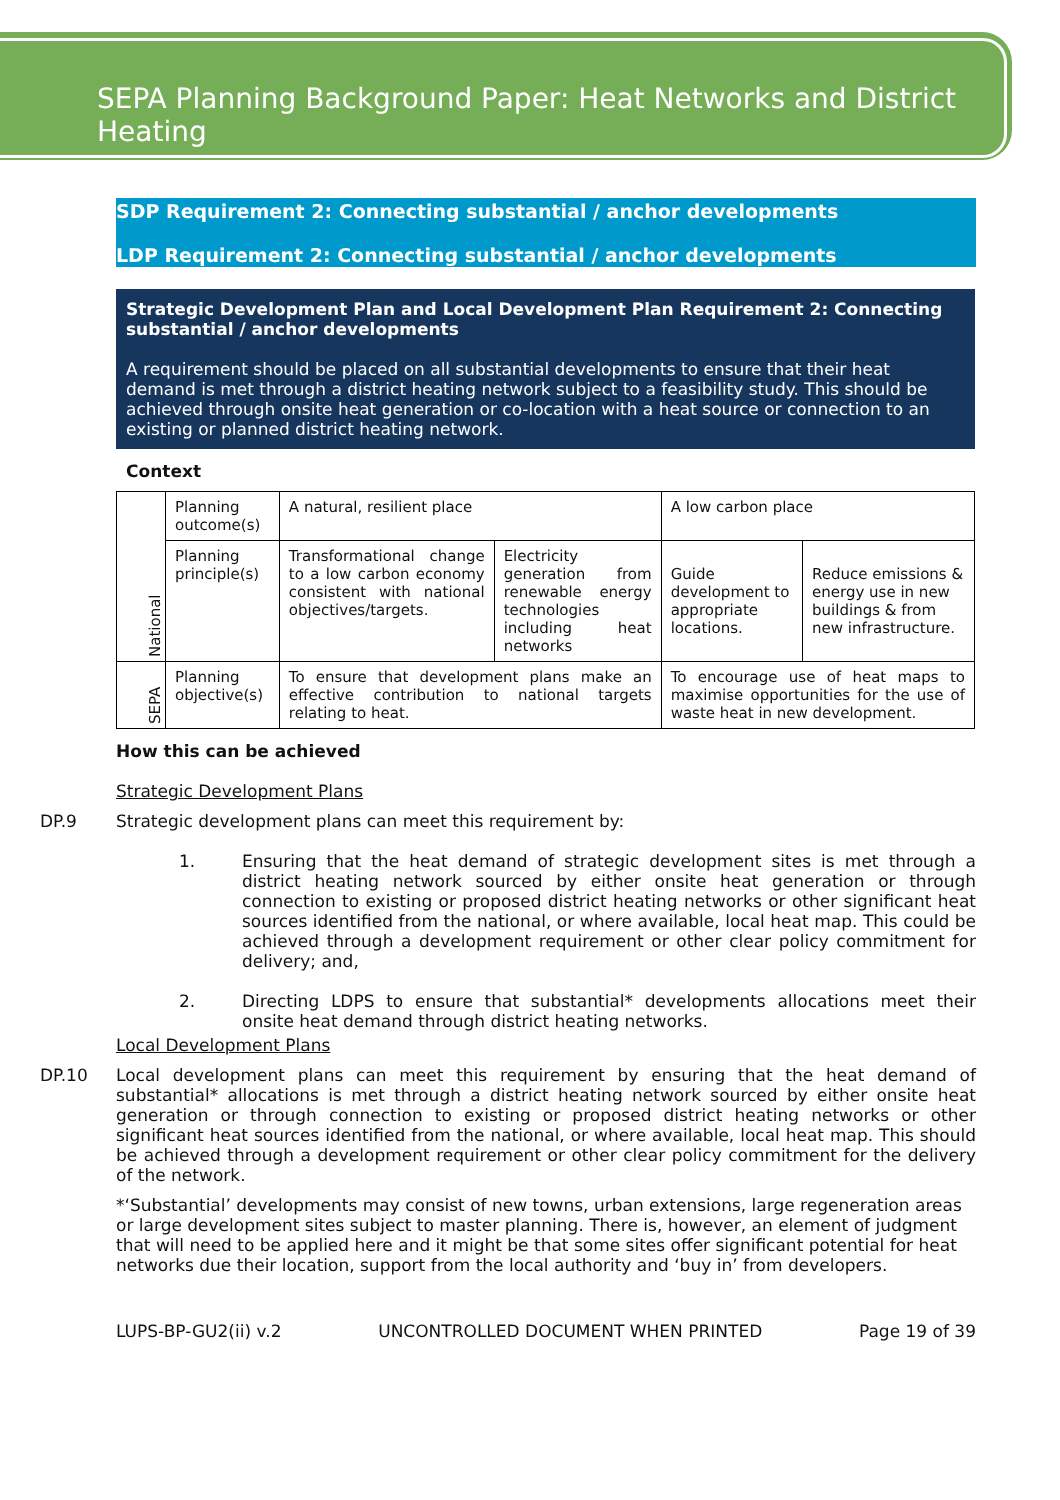SEPA Planning Background Paper: Heat Networks and District Heating
SDP Requirement 2: Connecting substantial / anchor developments
LDP Requirement 2: Connecting substantial / anchor developments
Strategic Development Plan and Local Development Plan Requirement 2: Connecting substantial / anchor developments
A requirement should be placed on all substantial developments to ensure that their heat demand is met through a district heating network subject to a feasibility study. This should be achieved through onsite heat generation or co-location with a heat source or connection to an existing or planned district heating network.
Context
| National | Planning outcome(s) | A natural, resilient place | | A low carbon place | |
| | Planning principle(s) | Transformational change to a low carbon economy consistent with national objectives/targets. | Electricity generation from renewable energy technologies including heat networks | Guide development to appropriate locations. | Reduce emissions & energy use in new buildings & from new infrastructure. |
| SEPA | Planning objective(s) | To ensure that development plans make an effective contribution to national targets relating to heat. | | To encourage use of heat maps to maximise opportunities for the use of waste heat in new development. | |
How this can be achieved
Strategic Development Plans
DP.9 Strategic development plans can meet this requirement by:
1. Ensuring that the heat demand of strategic development sites is met through a district heating network sourced by either onsite heat generation or through connection to existing or proposed district heating networks or other significant heat sources identified from the national, or where available, local heat map. This could be achieved through a development requirement or other clear policy commitment for delivery; and,
2. Directing LDPS to ensure that substantial* developments allocations meet their onsite heat demand through district heating networks.
Local Development Plans
DP.10 Local development plans can meet this requirement by ensuring that the heat demand of substantial* allocations is met through a district heating network sourced by either onsite heat generation or through connection to existing or proposed district heating networks or other significant heat sources identified from the national, or where available, local heat map. This should be achieved through a development requirement or other clear policy commitment for the delivery of the network.
*‘Substantial’ developments may consist of new towns, urban extensions, large regeneration areas or large development sites subject to master planning. There is, however, an element of judgment that will need to be applied here and it might be that some sites offer significant potential for heat networks due their location, support from the local authority and ‘buy in’ from developers.
LUPS-BP-GU2(ii) v.2 UNCONTROLLED DOCUMENT WHEN PRINTED Page 19 of 39